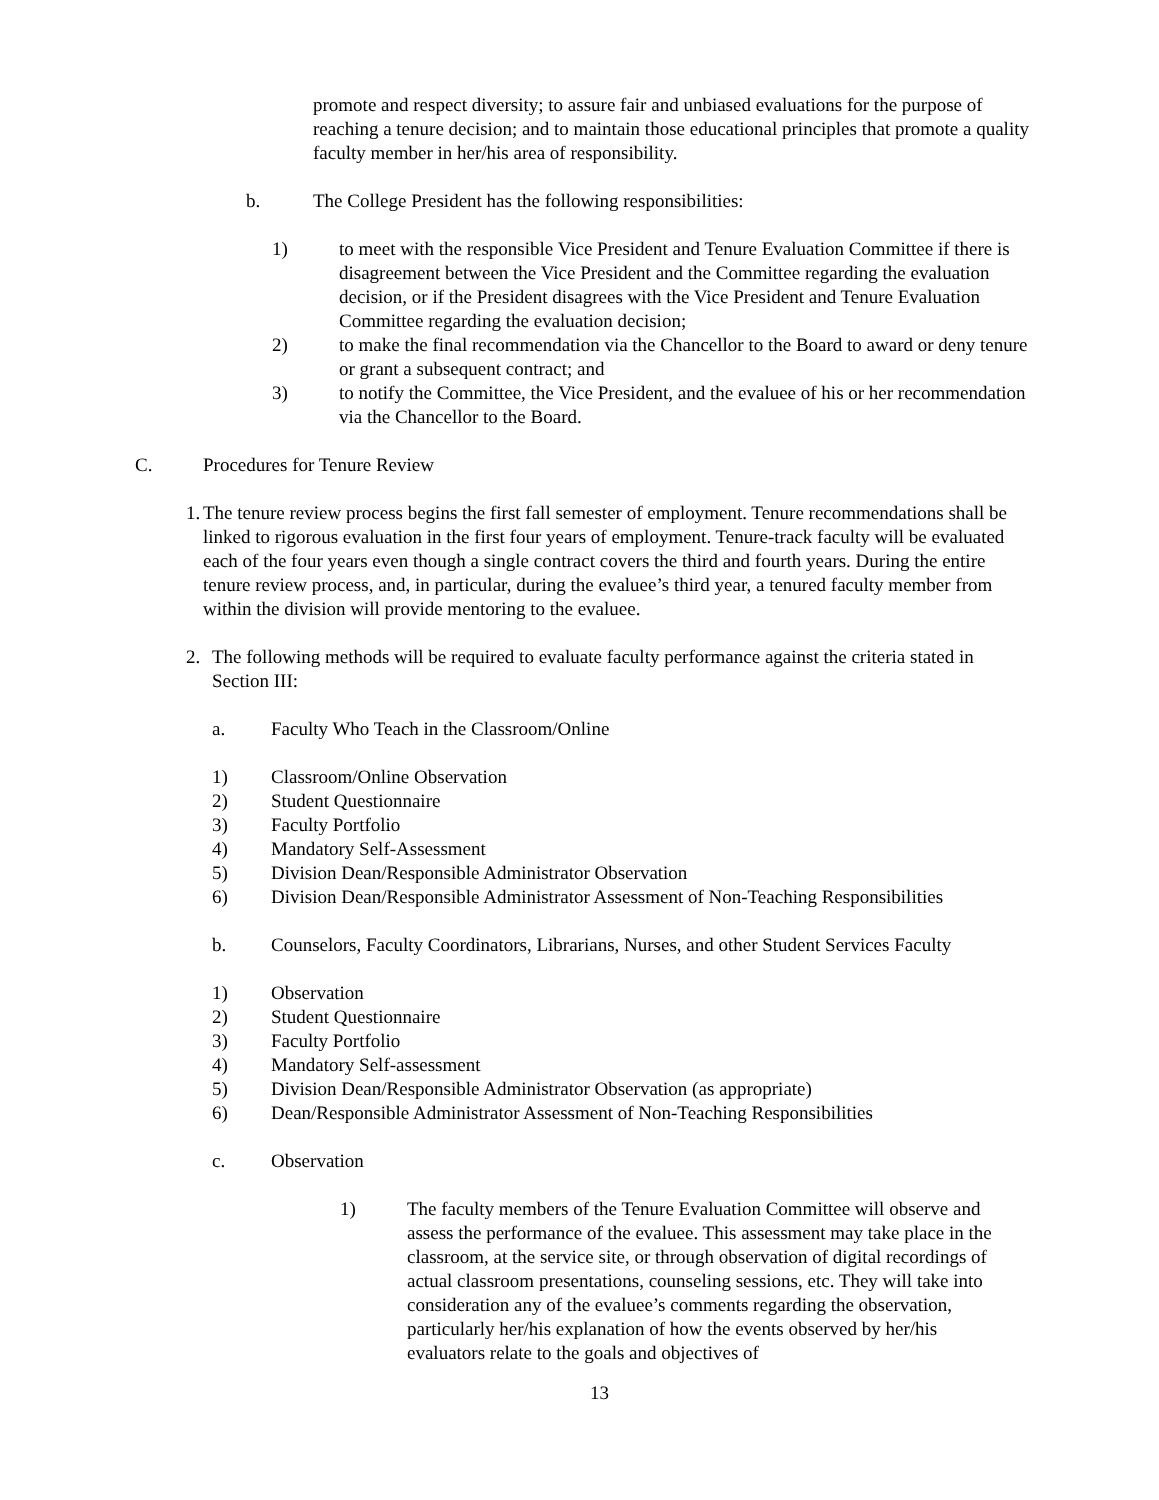promote and respect diversity; to assure fair and unbiased evaluations for the purpose of reaching a tenure decision; and to maintain those educational principles that promote a quality faculty member in her/his area of responsibility.
b. The College President has the following responsibilities:
1) to meet with the responsible Vice President and Tenure Evaluation Committee if there is disagreement between the Vice President and the Committee regarding the evaluation decision, or if the President disagrees with the Vice President and Tenure Evaluation Committee regarding the evaluation decision;
2) to make the final recommendation via the Chancellor to the Board to award or deny tenure or grant a subsequent contract; and
3) to notify the Committee, the Vice President, and the evaluee of his or her recommendation via the Chancellor to the Board.
C. Procedures for Tenure Review
1. The tenure review process begins the first fall semester of employment. Tenure recommendations shall be linked to rigorous evaluation in the first four years of employment. Tenure-track faculty will be evaluated each of the four years even though a single contract covers the third and fourth years. During the entire tenure review process, and, in particular, during the evaluee’s third year, a tenured faculty member from within the division will provide mentoring to the evaluee.
2. The following methods will be required to evaluate faculty performance against the criteria stated in Section III:
a. Faculty Who Teach in the Classroom/Online
1) Classroom/Online Observation
2) Student Questionnaire
3) Faculty Portfolio
4) Mandatory Self-Assessment
5) Division Dean/Responsible Administrator Observation
6) Division Dean/Responsible Administrator Assessment of Non-Teaching Responsibilities
b. Counselors, Faculty Coordinators, Librarians, Nurses, and other Student Services Faculty
1) Observation
2) Student Questionnaire
3) Faculty Portfolio
4) Mandatory Self-assessment
5) Division Dean/Responsible Administrator Observation (as appropriate)
6) Dean/Responsible Administrator Assessment of Non-Teaching Responsibilities
c. Observation
1) The faculty members of the Tenure Evaluation Committee will observe and assess the performance of the evaluee. This assessment may take place in the classroom, at the service site, or through observation of digital recordings of actual classroom presentations, counseling sessions, etc. They will take into consideration any of the evaluee’s comments regarding the observation, particularly her/his explanation of how the events observed by her/his evaluators relate to the goals and objectives of
13